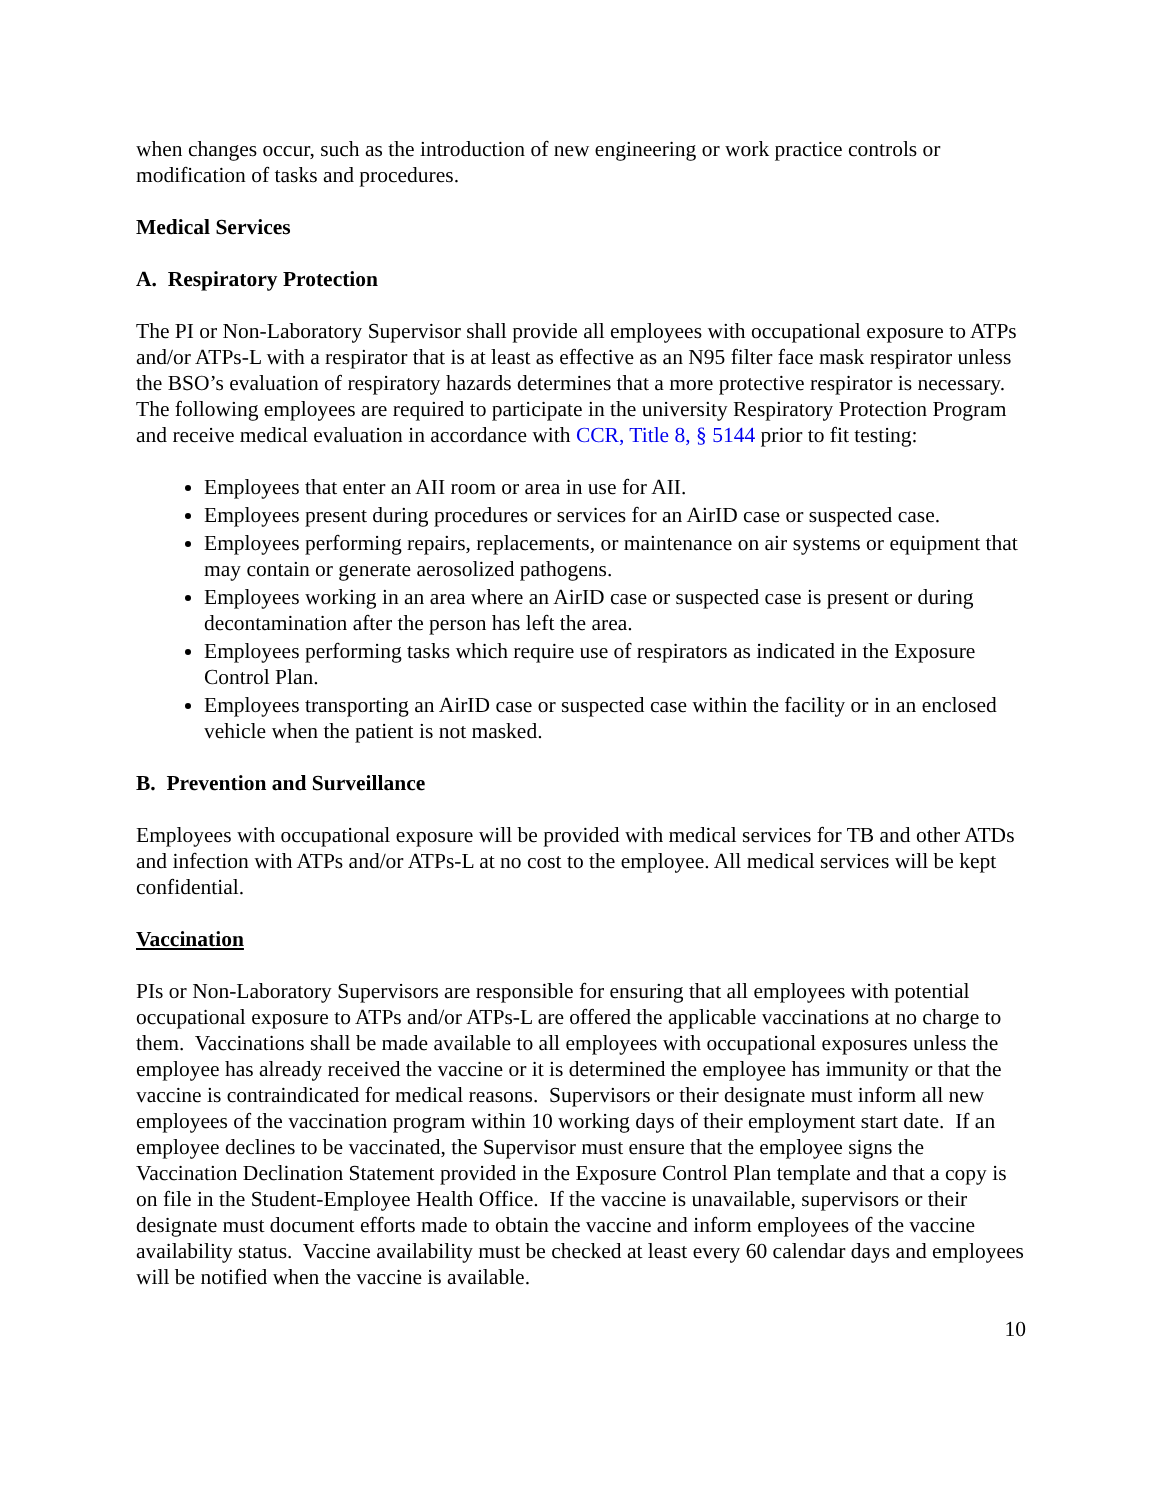when changes occur, such as the introduction of new engineering or work practice controls or modification of tasks and procedures.
Medical Services
A. Respiratory Protection
The PI or Non-Laboratory Supervisor shall provide all employees with occupational exposure to ATPs and/or ATPs-L with a respirator that is at least as effective as an N95 filter face mask respirator unless the BSO’s evaluation of respiratory hazards determines that a more protective respirator is necessary. The following employees are required to participate in the university Respiratory Protection Program and receive medical evaluation in accordance with CCR, Title 8, § 5144 prior to fit testing:
Employees that enter an AII room or area in use for AII.
Employees present during procedures or services for an AirID case or suspected case.
Employees performing repairs, replacements, or maintenance on air systems or equipment that may contain or generate aerosolized pathogens.
Employees working in an area where an AirID case or suspected case is present or during decontamination after the person has left the area.
Employees performing tasks which require use of respirators as indicated in the Exposure Control Plan.
Employees transporting an AirID case or suspected case within the facility or in an enclosed vehicle when the patient is not masked.
B. Prevention and Surveillance
Employees with occupational exposure will be provided with medical services for TB and other ATDs and infection with ATPs and/or ATPs-L at no cost to the employee. All medical services will be kept confidential.
Vaccination
PIs or Non-Laboratory Supervisors are responsible for ensuring that all employees with potential occupational exposure to ATPs and/or ATPs-L are offered the applicable vaccinations at no charge to them. Vaccinations shall be made available to all employees with occupational exposures unless the employee has already received the vaccine or it is determined the employee has immunity or that the vaccine is contraindicated for medical reasons. Supervisors or their designate must inform all new employees of the vaccination program within 10 working days of their employment start date. If an employee declines to be vaccinated, the Supervisor must ensure that the employee signs the Vaccination Declination Statement provided in the Exposure Control Plan template and that a copy is on file in the Student-Employee Health Office. If the vaccine is unavailable, supervisors or their designate must document efforts made to obtain the vaccine and inform employees of the vaccine availability status. Vaccine availability must be checked at least every 60 calendar days and employees will be notified when the vaccine is available.
10